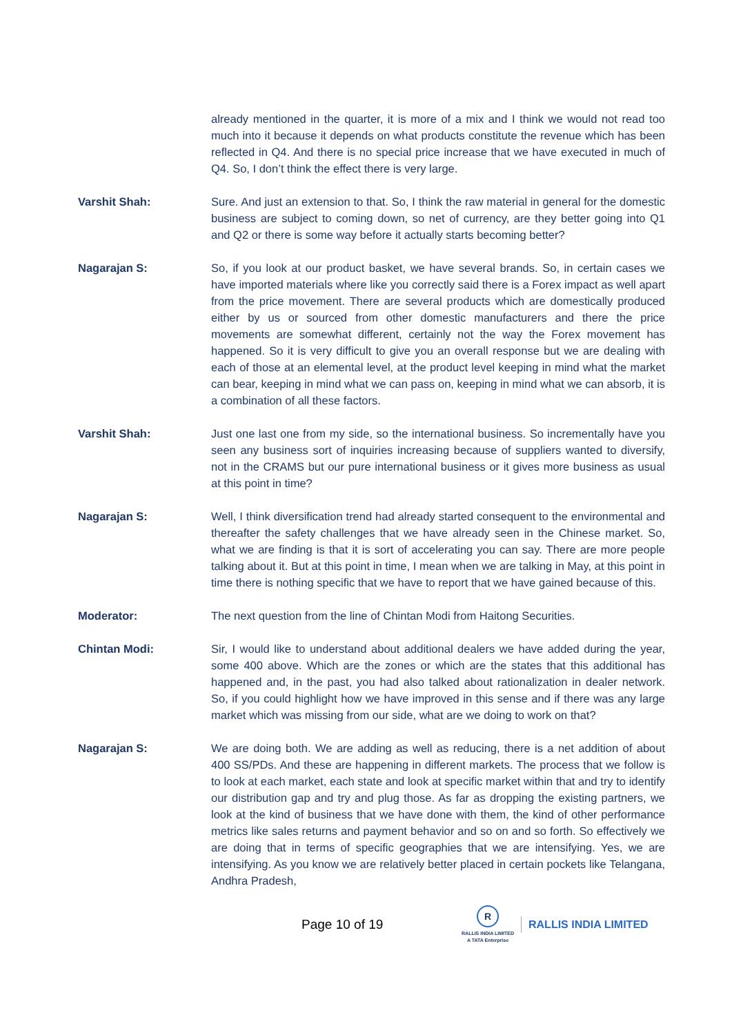already mentioned in the quarter, it is more of a mix and I think we would not read too much into it because it depends on what products constitute the revenue which has been reflected in Q4. And there is no special price increase that we have executed in much of Q4. So, I don’t think the effect there is very large.
Varshit Shah: Sure. And just an extension to that. So, I think the raw material in general for the domestic business are subject to coming down, so net of currency, are they better going into Q1 and Q2 or there is some way before it actually starts becoming better?
Nagarajan S: So, if you look at our product basket, we have several brands. So, in certain cases we have imported materials where like you correctly said there is a Forex impact as well apart from the price movement. There are several products which are domestically produced either by us or sourced from other domestic manufacturers and there the price movements are somewhat different, certainly not the way the Forex movement has happened. So it is very difficult to give you an overall response but we are dealing with each of those at an elemental level, at the product level keeping in mind what the market can bear, keeping in mind what we can pass on, keeping in mind what we can absorb, it is a combination of all these factors.
Varshit Shah: Just one last one from my side, so the international business. So incrementally have you seen any business sort of inquiries increasing because of suppliers wanted to diversify, not in the CRAMS but our pure international business or it gives more business as usual at this point in time?
Nagarajan S: Well, I think diversification trend had already started consequent to the environmental and thereafter the safety challenges that we have already seen in the Chinese market. So, what we are finding is that it is sort of accelerating you can say. There are more people talking about it. But at this point in time, I mean when we are talking in May, at this point in time there is nothing specific that we have to report that we have gained because of this.
Moderator: The next question from the line of Chintan Modi from Haitong Securities.
Chintan Modi: Sir, I would like to understand about additional dealers we have added during the year, some 400 above. Which are the zones or which are the states that this additional has happened and, in the past, you had also talked about rationalization in dealer network. So, if you could highlight how we have improved in this sense and if there was any large market which was missing from our side, what are we doing to work on that?
Nagarajan S: We are doing both. We are adding as well as reducing, there is a net addition of about 400 SS/PDs. And these are happening in different markets. The process that we follow is to look at each market, each state and look at specific market within that and try to identify our distribution gap and try and plug those. As far as dropping the existing partners, we look at the kind of business that we have done with them, the kind of other performance metrics like sales returns and payment behavior and so on and so forth. So effectively we are doing that in terms of specific geographies that we are intensifying. Yes, we are intensifying. As you know we are relatively better placed in certain pockets like Telangana, Andhra Pradesh,
Page 10 of 19
R
RALLIS INDIA LIMITED
A TATA Enterprise
RALLIS INDIA LIMITED